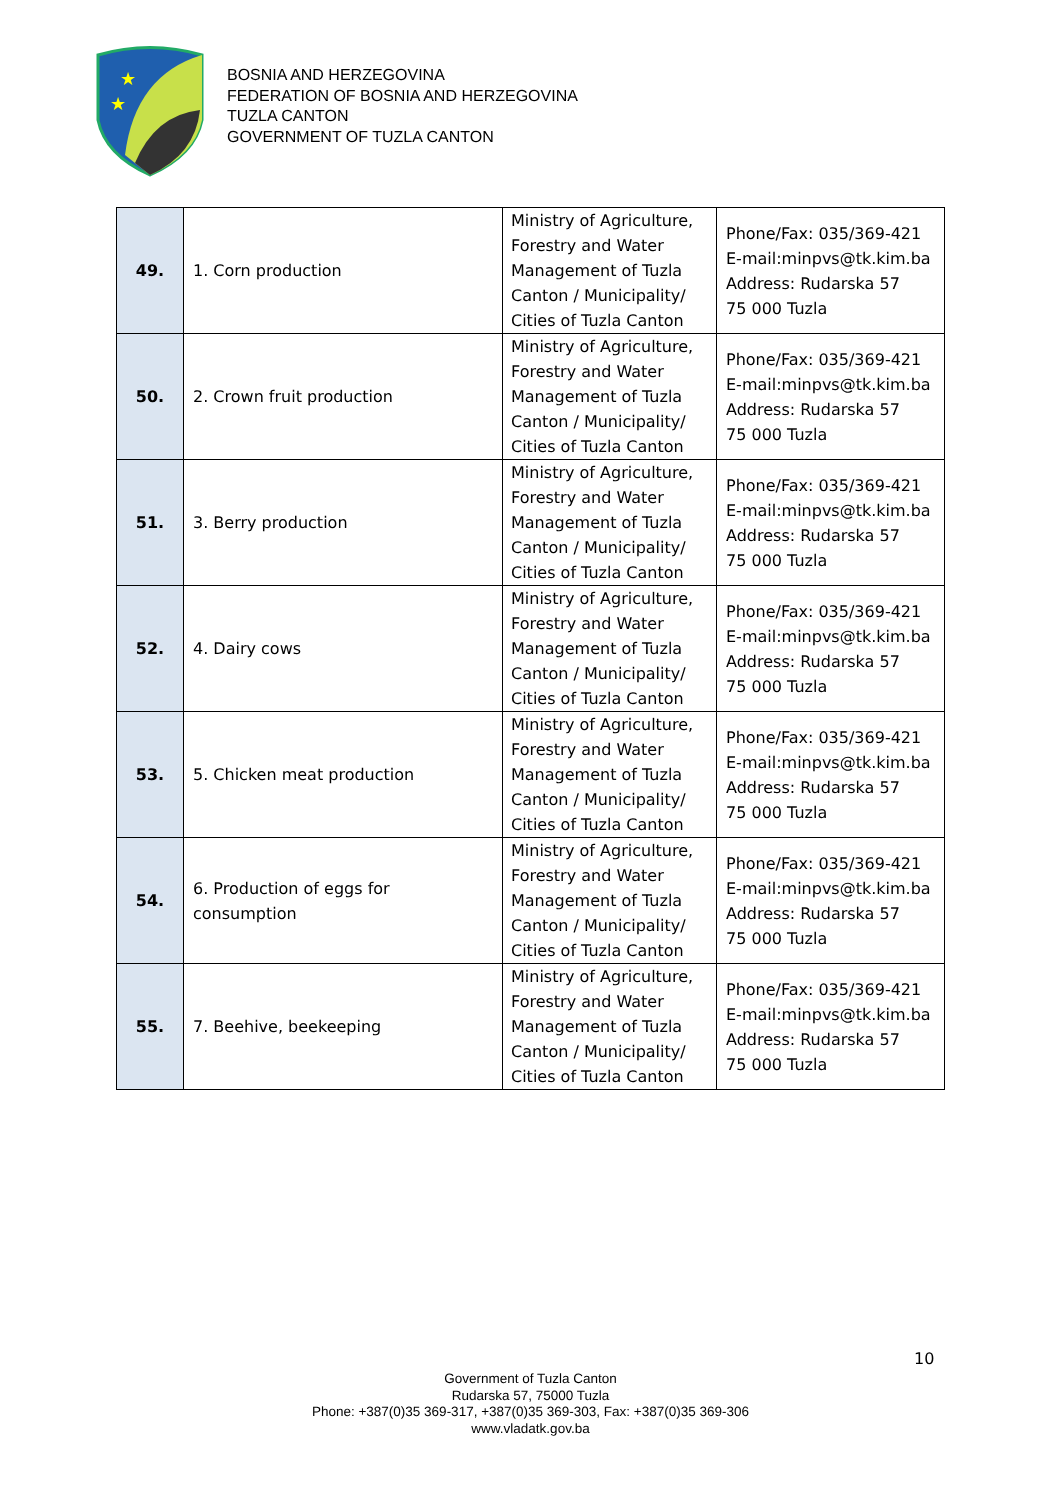★
★
BOSNIA AND HERZEGOVINA
FEDERATION OF BOSNIA AND HERZEGOVINA
TUZLA CANTON
GOVERNMENT OF TUZLA CANTON
| 49. | 1. Corn production | Ministry of Agriculture, Forestry and Water Management of Tuzla Canton / Municipality/ Cities of Tuzla Canton | Phone/Fax: 035/369-421 E-mail:minpvs@tk.kim.ba Address: Rudarska 57 75 000 Tuzla |
| 50. | 2. Crown fruit production | Ministry of Agriculture, Forestry and Water Management of Tuzla Canton / Municipality/ Cities of Tuzla Canton | Phone/Fax: 035/369-421 E-mail:minpvs@tk.kim.ba Address: Rudarska 57 75 000 Tuzla |
| 51. | 3. Berry production | Ministry of Agriculture, Forestry and Water Management of Tuzla Canton / Municipality/ Cities of Tuzla Canton | Phone/Fax: 035/369-421 E-mail:minpvs@tk.kim.ba Address: Rudarska 57 75 000 Tuzla |
| 52. | 4. Dairy cows | Ministry of Agriculture, Forestry and Water Management of Tuzla Canton / Municipality/ Cities of Tuzla Canton | Phone/Fax: 035/369-421 E-mail:minpvs@tk.kim.ba Address: Rudarska 57 75 000 Tuzla |
| 53. | 5. Chicken meat production | Ministry of Agriculture, Forestry and Water Management of Tuzla Canton / Municipality/ Cities of Tuzla Canton | Phone/Fax: 035/369-421 E-mail:minpvs@tk.kim.ba Address: Rudarska 57 75 000 Tuzla |
| 54. | 6. Production of eggs for consumption | Ministry of Agriculture, Forestry and Water Management of Tuzla Canton / Municipality/ Cities of Tuzla Canton | Phone/Fax: 035/369-421 E-mail:minpvs@tk.kim.ba Address: Rudarska 57 75 000 Tuzla |
| 55. | 7. Beehive, beekeeping | Ministry of Agriculture, Forestry and Water Management of Tuzla Canton / Municipality/ Cities of Tuzla Canton | Phone/Fax: 035/369-421 E-mail:minpvs@tk.kim.ba Address: Rudarska 57 75 000 Tuzla |
10
Government of Tuzla Canton
Rudarska 57, 75000 Tuzla
Phone: +387(0)35 369-317, +387(0)35 369-303, Fax: +387(0)35 369-306
www.vladatk.gov.ba